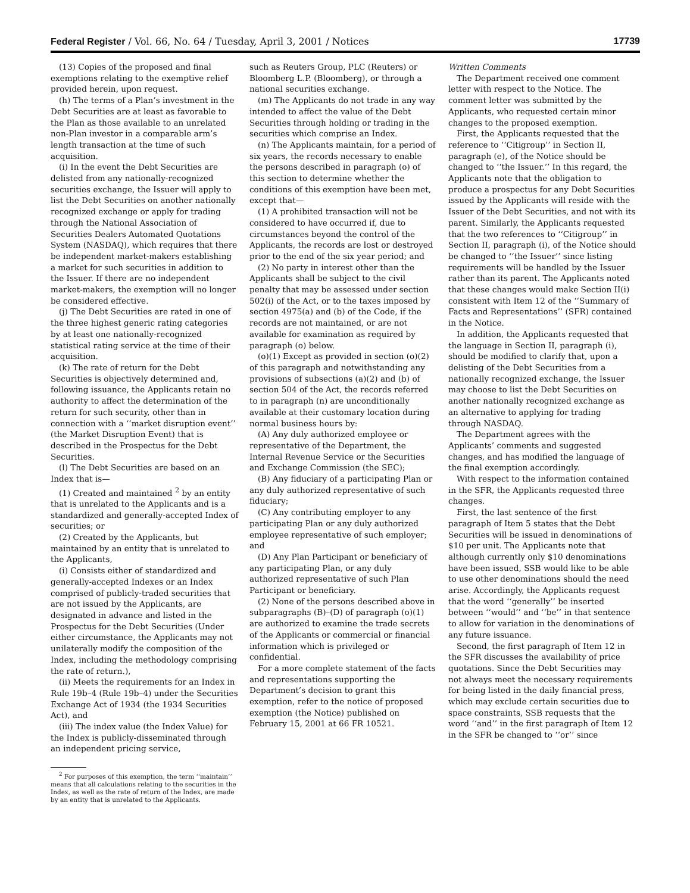Federal Register / Vol. 66, No. 64 / Tuesday, April 3, 2001 / Notices 17739
(13) Copies of the proposed and final exemptions relating to the exemptive relief provided herein, upon request.
(h) The terms of a Plan’s investment in the Debt Securities are at least as favorable to the Plan as those available to an unrelated non-Plan investor in a comparable arm’s length transaction at the time of such acquisition.
(i) In the event the Debt Securities are delisted from any nationally-recognized securities exchange, the Issuer will apply to list the Debt Securities on another nationally recognized exchange or apply for trading through the National Association of Securities Dealers Automated Quotations System (NASDAQ), which requires that there be independent market-makers establishing a market for such securities in addition to the Issuer. If there are no independent market-makers, the exemption will no longer be considered effective.
(j) The Debt Securities are rated in one of the three highest generic rating categories by at least one nationally-recognized statistical rating service at the time of their acquisition.
(k) The rate of return for the Debt Securities is objectively determined and, following issuance, the Applicants retain no authority to affect the determination of the return for such security, other than in connection with a ‘‘market disruption event’’ (the Market Disruption Event) that is described in the Prospectus for the Debt Securities.
(l) The Debt Securities are based on an Index that is—
(1) Created and maintained <sup>2</sup> by an entity that is unrelated to the Applicants and is a standardized and generally-accepted Index of securities; or
(2) Created by the Applicants, but maintained by an entity that is unrelated to the Applicants,
(i) Consists either of standardized and generally-accepted Indexes or an Index comprised of publicly-traded securities that are not issued by the Applicants, are designated in advance and listed in the Prospectus for the Debt Securities (Under either circumstance, the Applicants may not unilaterally modify the composition of the Index, including the methodology comprising the rate of return.),
(ii) Meets the requirements for an Index in Rule 19b–4 (Rule 19b–4) under the Securities Exchange Act of 1934 (the 1934 Securities Act), and
(iii) The index value (the Index Value) for the Index is publicly-disseminated through an independent pricing service,
<sup>2</sup> For purposes of this exemption, the term ‘‘maintain’’ means that all calculations relating to the securities in the Index, as well as the rate of return of the Index, are made by an entity that is unrelated to the Applicants.
such as Reuters Group, PLC (Reuters) or Bloomberg L.P. (Bloomberg), or through a national securities exchange.
(m) The Applicants do not trade in any way intended to affect the value of the Debt Securities through holding or trading in the securities which comprise an Index.
(n) The Applicants maintain, for a period of six years, the records necessary to enable the persons described in paragraph (o) of this section to determine whether the conditions of this exemption have been met, except that—
(1) A prohibited transaction will not be considered to have occurred if, due to circumstances beyond the control of the Applicants, the records are lost or destroyed prior to the end of the six year period; and
(2) No party in interest other than the Applicants shall be subject to the civil penalty that may be assessed under section 502(i) of the Act, or to the taxes imposed by section 4975(a) and (b) of the Code, if the records are not maintained, or are not available for examination as required by paragraph (o) below.
(o)(1) Except as provided in section (o)(2) of this paragraph and notwithstanding any provisions of subsections (a)(2) and (b) of section 504 of the Act, the records referred to in paragraph (n) are unconditionally available at their customary location during normal business hours by:
(A) Any duly authorized employee or representative of the Department, the Internal Revenue Service or the Securities and Exchange Commission (the SEC);
(B) Any fiduciary of a participating Plan or any duly authorized representative of such fiduciary;
(C) Any contributing employer to any participating Plan or any duly authorized employee representative of such employer; and
(D) Any Plan Participant or beneficiary of any participating Plan, or any duly authorized representative of such Plan Participant or beneficiary.
(2) None of the persons described above in subparagraphs (B)–(D) of paragraph (o)(1) are authorized to examine the trade secrets of the Applicants or commercial or financial information which is privileged or confidential.
For a more complete statement of the facts and representations supporting the Department’s decision to grant this exemption, refer to the notice of proposed exemption (the Notice) published on February 15, 2001 at 66 FR 10521.
Written Comments
The Department received one comment letter with respect to the Notice. The comment letter was submitted by the Applicants, who requested certain minor changes to the proposed exemption.
First, the Applicants requested that the reference to ‘‘Citigroup’’ in Section II, paragraph (e), of the Notice should be changed to ‘‘the Issuer.’’ In this regard, the Applicants note that the obligation to produce a prospectus for any Debt Securities issued by the Applicants will reside with the Issuer of the Debt Securities, and not with its parent. Similarly, the Applicants requested that the two references to ‘‘Citigroup’’ in Section II, paragraph (i), of the Notice should be changed to ‘‘the Issuer’’ since listing requirements will be handled by the Issuer rather than its parent. The Applicants noted that these changes would make Section II(i) consistent with Item 12 of the ‘‘Summary of Facts and Representations’’ (SFR) contained in the Notice.
In addition, the Applicants requested that the language in Section II, paragraph (i), should be modified to clarify that, upon a delisting of the Debt Securities from a nationally recognized exchange, the Issuer may choose to list the Debt Securities on another nationally recognized exchange as an alternative to applying for trading through NASDAQ.
The Department agrees with the Applicants’ comments and suggested changes, and has modified the language of the final exemption accordingly.
With respect to the information contained in the SFR, the Applicants requested three changes.
First, the last sentence of the first paragraph of Item 5 states that the Debt Securities will be issued in denominations of $10 per unit. The Applicants note that although currently only $10 denominations have been issued, SSB would like to be able to use other denominations should the need arise. Accordingly, the Applicants request that the word ‘‘generally’’ be inserted between ‘‘would’’ and ‘‘be’’ in that sentence to allow for variation in the denominations of any future issuance.
Second, the first paragraph of Item 12 in the SFR discusses the availability of price quotations. Since the Debt Securities may not always meet the necessary requirements for being listed in the daily financial press, which may exclude certain securities due to space constraints, SSB requests that the word ‘‘and’’ in the first paragraph of Item 12 in the SFR be changed to ‘‘or’’ since